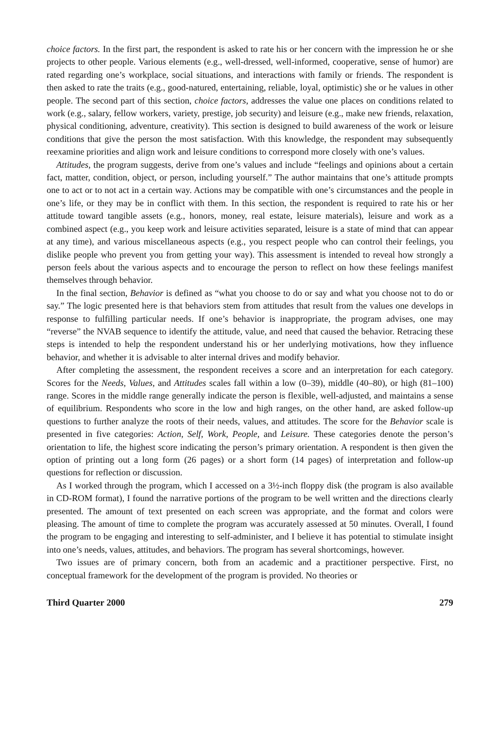choice factors. In the first part, the respondent is asked to rate his or her concern with the impression he or she projects to other people. Various elements (e.g., well-dressed, well-informed, cooperative, sense of humor) are rated regarding one’s workplace, social situations, and interactions with family or friends. The respondent is then asked to rate the traits (e.g., good-natured, entertaining, reliable, loyal, optimistic) she or he values in other people. The second part of this section, choice factors, addresses the value one places on conditions related to work (e.g., salary, fellow workers, variety, prestige, job security) and leisure (e.g., make new friends, relaxation, physical conditioning, adventure, creativity). This section is designed to build awareness of the work or leisure conditions that give the person the most satisfaction. With this knowledge, the respondent may subsequently reexamine priorities and align work and leisure conditions to correspond more closely with one’s values.
Attitudes, the program suggests, derive from one’s values and include “feelings and opinions about a certain fact, matter, condition, object, or person, including yourself.” The author maintains that one’s attitude prompts one to act or to not act in a certain way. Actions may be compatible with one’s circumstances and the people in one’s life, or they may be in conflict with them. In this section, the respondent is required to rate his or her attitude toward tangible assets (e.g., honors, money, real estate, leisure materials), leisure and work as a combined aspect (e.g., you keep work and leisure activities separated, leisure is a state of mind that can appear at any time), and various miscellaneous aspects (e.g., you respect people who can control their feelings, you dislike people who prevent you from getting your way). This assessment is intended to reveal how strongly a person feels about the various aspects and to encourage the person to reflect on how these feelings manifest themselves through behavior.
In the final section, Behavior is defined as “what you choose to do or say and what you choose not to do or say.” The logic presented here is that behaviors stem from attitudes that result from the values one develops in response to fulfilling particular needs. If one’s behavior is inappropriate, the program advises, one may “reverse” the NVAB sequence to identify the attitude, value, and need that caused the behavior. Retracing these steps is intended to help the respondent understand his or her underlying motivations, how they influence behavior, and whether it is advisable to alter internal drives and modify behavior.
After completing the assessment, the respondent receives a score and an interpretation for each category. Scores for the Needs, Values, and Attitudes scales fall within a low (0–39), middle (40–80), or high (81–100) range. Scores in the middle range generally indicate the person is flexible, well-adjusted, and maintains a sense of equilibrium. Respondents who score in the low and high ranges, on the other hand, are asked follow-up questions to further analyze the roots of their needs, values, and attitudes. The score for the Behavior scale is presented in five categories: Action, Self, Work, People, and Leisure. These categories denote the person’s orientation to life, the highest score indicating the person’s primary orientation. A respondent is then given the option of printing out a long form (26 pages) or a short form (14 pages) of interpretation and follow-up questions for reflection or discussion.
As I worked through the program, which I accessed on a 3½-inch floppy disk (the program is also available in CD-ROM format), I found the narrative portions of the program to be well written and the directions clearly presented. The amount of text presented on each screen was appropriate, and the format and colors were pleasing. The amount of time to complete the program was accurately assessed at 50 minutes. Overall, I found the program to be engaging and interesting to self-administer, and I believe it has potential to stimulate insight into one’s needs, values, attitudes, and behaviors. The program has several shortcomings, however.
Two issues are of primary concern, both from an academic and a practitioner perspective. First, no conceptual framework for the development of the program is provided. No theories or
Third Quarter 2000 279